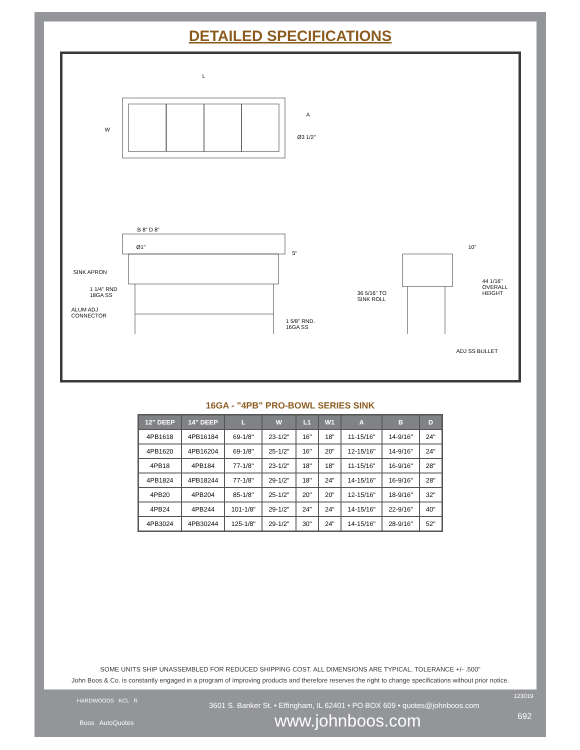DETAILED SPECIFICATIONS
L
W
A
Ø3 1/2"
B 8" D 8"
Ø1"
5"
SINK APRON
1 1/4" RND
18GA SS
ALUM ADJ
CONNECTOR
1 5/8" RND.
16GA SS
36 5/16" TO
SINK ROLL
10"
44 1/16"
OVERALL
HEIGHT
ADJ SS BULLET
16GA - "4PB" PRO-BOWL SERIES SINK
| 12" DEEP | 14" DEEP | L | W | L1 | W1 | A | B | D |
| --- | --- | --- | --- | --- | --- | --- | --- | --- |
| 4PB1618 | 4PB16184 | 69-1/8" | 23-1/2" | 16" | 18" | 11-15/16" | 14-9/16" | 24" |
| 4PB1620 | 4PB16204 | 69-1/8" | 25-1/2" | 16" | 20" | 12-15/16" | 14-9/16" | 24" |
| 4PB18 | 4PB184 | 77-1/8" | 23-1/2" | 18" | 18" | 11-15/16" | 16-9/16" | 28" |
| 4PB1824 | 4PB18244 | 77-1/8" | 29-1/2" | 18" | 24" | 14-15/16" | 16-9/16" | 28" |
| 4PB20 | 4PB204 | 85-1/8" | 25-1/2" | 20" | 20" | 12-15/16" | 18-9/16" | 32" |
| 4PB24 | 4PB244 | 101-1/8" | 29-1/2" | 24" | 24" | 14-15/16" | 22-9/16" | 40" |
| 4PB3024 | 4PB30244 | 125-1/8" | 29-1/2" | 30" | 24" | 14-15/16" | 28-9/16" | 52" |
SOME UNITS SHIP UNASSEMBLED FOR REDUCED SHIPPING COST. ALL DIMENSIONS ARE TYPICAL. TOLERANCE +/- .500"
John Boos & Co. is constantly engaged in a program of improving products and therefore reserves the right to change specifications without prior notice.
HARDWOODS KCL R
Boos AutoQuotes
3601 S. Banker St. • Effingham, IL 62401 • PO BOX 609 • quotes@johnboos.com
www.johnboos.com
123019
692